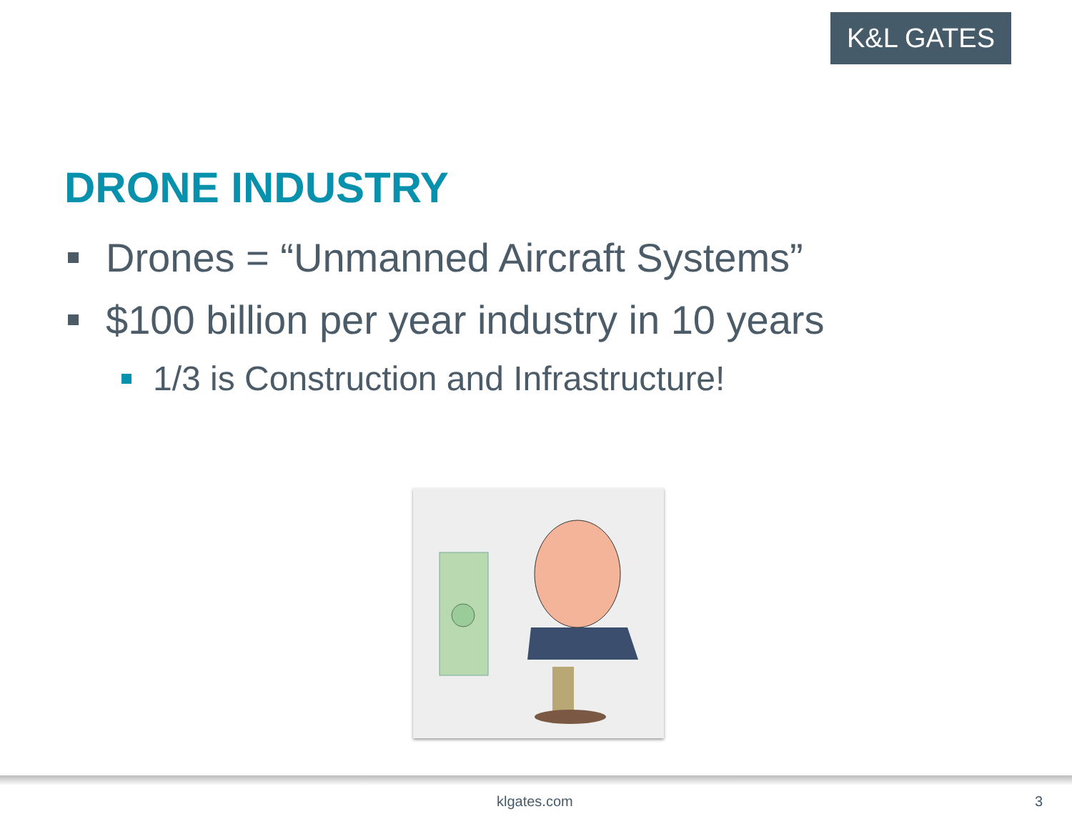K&L GATES
DRONE INDUSTRY
Drones = “Unmanned Aircraft Systems”
$100 billion per year industry in 10 years
1/3 is Construction and Infrastructure!
klgates.com 3